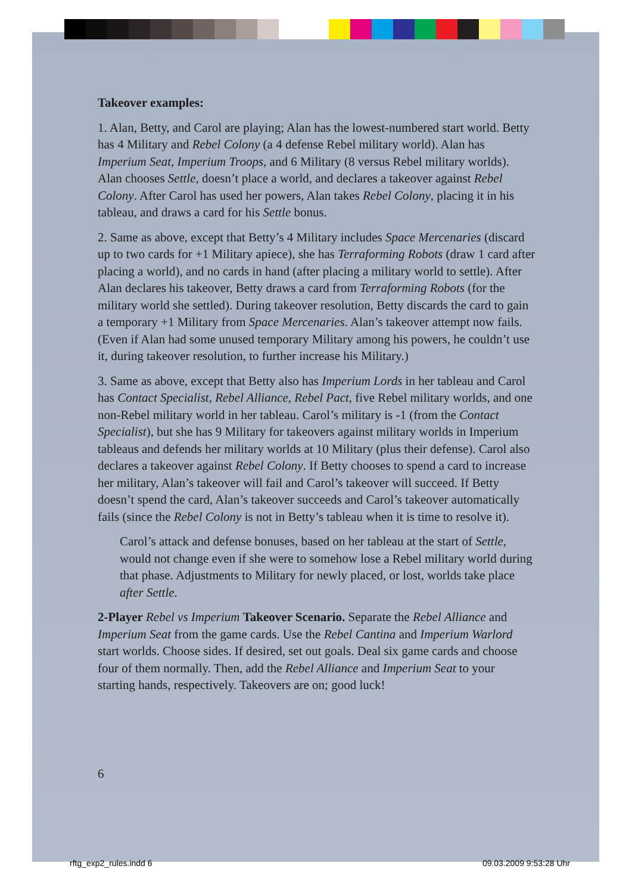Takeover examples:
1. Alan, Betty, and Carol are playing; Alan has the lowest-numbered start world. Betty has 4 Military and Rebel Colony (a 4 defense Rebel military world). Alan has Imperium Seat, Imperium Troops, and 6 Military (8 versus Rebel military worlds). Alan chooses Settle, doesn’t place a world, and declares a takeover against Rebel Colony. After Carol has used her powers, Alan takes Rebel Colony, placing it in his tableau, and draws a card for his Settle bonus.
2. Same as above, except that Betty’s 4 Military includes Space Mercenaries (discard up to two cards for +1 Military apiece), she has Terraforming Robots (draw 1 card after placing a world), and no cards in hand (after placing a military world to settle). After Alan declares his takeover, Betty draws a card from Terraforming Robots (for the military world she settled). During takeover resolution, Betty discards the card to gain a temporary +1 Military from Space Mercenaries. Alan’s takeover attempt now fails. (Even if Alan had some unused temporary Military among his powers, he couldn’t use it, during takeover resolution, to further increase his Military.)
3. Same as above, except that Betty also has Imperium Lords in her tableau and Carol has Contact Specialist, Rebel Alliance, Rebel Pact, five Rebel military worlds, and one non-Rebel military world in her tableau. Carol’s military is -1 (from the Contact Specialist), but she has 9 Military for takeovers against military worlds in Imperium tableaus and defends her military worlds at 10 Military (plus their defense). Carol also declares a takeover against Rebel Colony. If Betty chooses to spend a card to increase her military, Alan’s takeover will fail and Carol’s takeover will succeed. If Betty doesn’t spend the card, Alan’s takeover succeeds and Carol’s takeover automatically fails (since the Rebel Colony is not in Betty’s tableau when it is time to resolve it).
Carol’s attack and defense bonuses, based on her tableau at the start of Settle, would not change even if she were to somehow lose a Rebel military world during that phase. Adjustments to Military for newly placed, or lost, worlds take place after Settle.
2-Player Rebel vs Imperium Takeover Scenario. Separate the Rebel Alliance and Imperium Seat from the game cards. Use the Rebel Cantina and Imperium Warlord start worlds. Choose sides. If desired, set out goals. Deal six game cards and choose four of them normally. Then, add the Rebel Alliance and Imperium Seat to your starting hands, respectively. Takeovers are on; good luck!
6
rftg_exp2_rules.indd 6 09.03.2009 9:53:28 Uhr